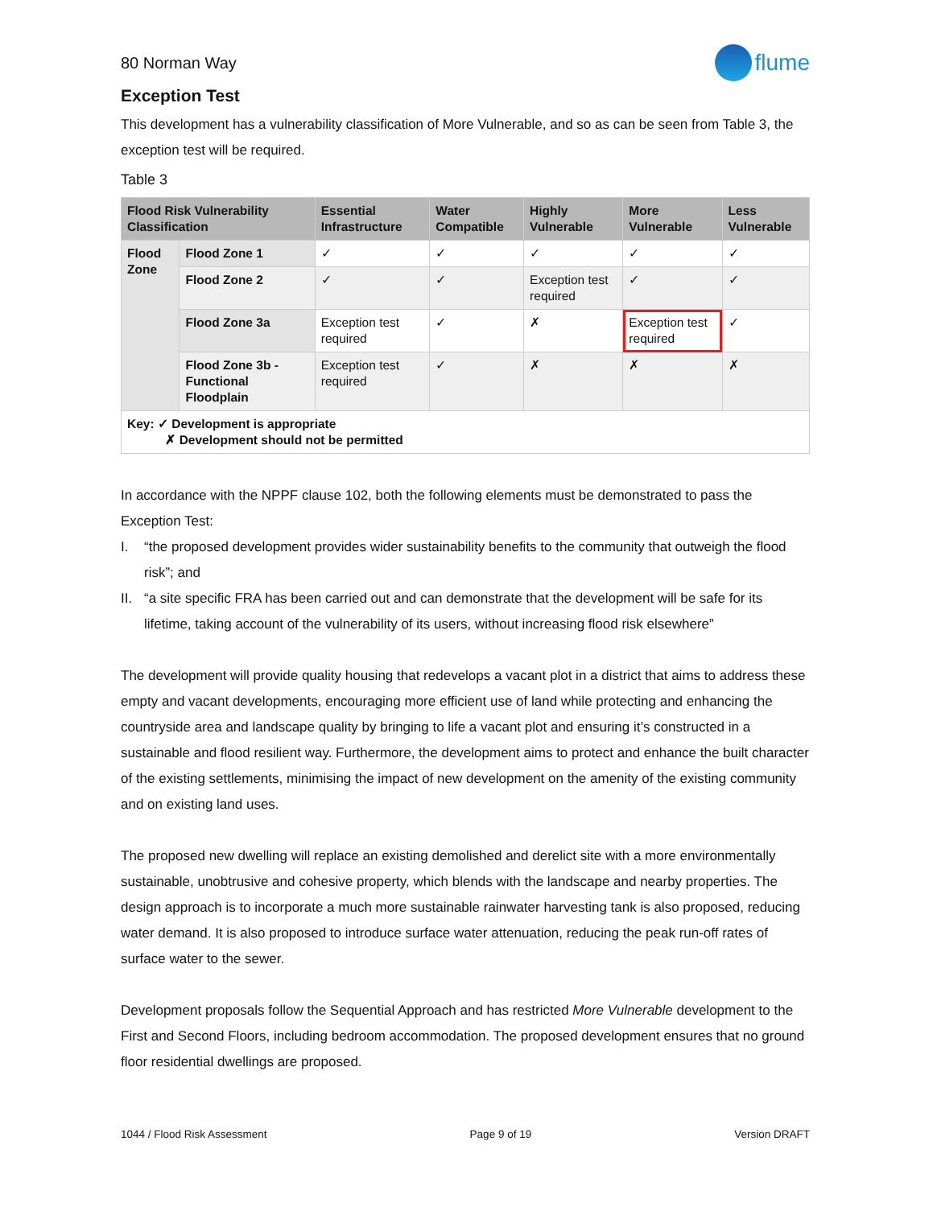80 Norman Way
flume
Exception Test
This development has a vulnerability classification of More Vulnerable, and so as can be seen from Table 3, the exception test will be required.
Table 3
| Flood Risk Vulnerability Classification | | Essential Infrastructure | Water Compatible | Highly Vulnerable | More Vulnerable | Less Vulnerable |
| --- | --- | --- | --- | --- | --- | --- |
| Flood Zone | Flood Zone 1 | ✓ | ✓ | ✓ | ✓ | ✓ |
| | Flood Zone 2 | ✓ | ✓ | Exception test required | ✓ | ✓ |
| | Flood Zone 3a | Exception test required | ✓ | ✗ | Exception test required | ✓ |
| | Flood Zone 3b - Functional Floodplain | Exception test required | ✓ | ✗ | ✗ | ✗ |
| Key: ✓ Development is appropriate ✗ Development should not be permitted | | | | | | |
In accordance with the NPPF clause 102, both the following elements must be demonstrated to pass the Exception Test:
I. “the proposed development provides wider sustainability benefits to the community that outweigh the flood risk”; and
II. “a site specific FRA has been carried out and can demonstrate that the development will be safe for its lifetime, taking account of the vulnerability of its users, without increasing flood risk elsewhere”
The development will provide quality housing that redevelops a vacant plot in a district that aims to address these empty and vacant developments, encouraging more efficient use of land while protecting and enhancing the countryside area and landscape quality by bringing to life a vacant plot and ensuring it’s constructed in a sustainable and flood resilient way. Furthermore, the development aims to protect and enhance the built character of the existing settlements, minimising the impact of new development on the amenity of the existing community and on existing land uses.
The proposed new dwelling will replace an existing demolished and derelict site with a more environmentally sustainable, unobtrusive and cohesive property, which blends with the landscape and nearby properties. The design approach is to incorporate a much more sustainable rainwater harvesting tank is also proposed, reducing water demand. It is also proposed to introduce surface water attenuation, reducing the peak run-off rates of surface water to the sewer.
Development proposals follow the Sequential Approach and has restricted More Vulnerable development to the First and Second Floors, including bedroom accommodation. The proposed development ensures that no ground floor residential dwellings are proposed.
1044 / Flood Risk Assessment Page 9 of 19 Version DRAFT